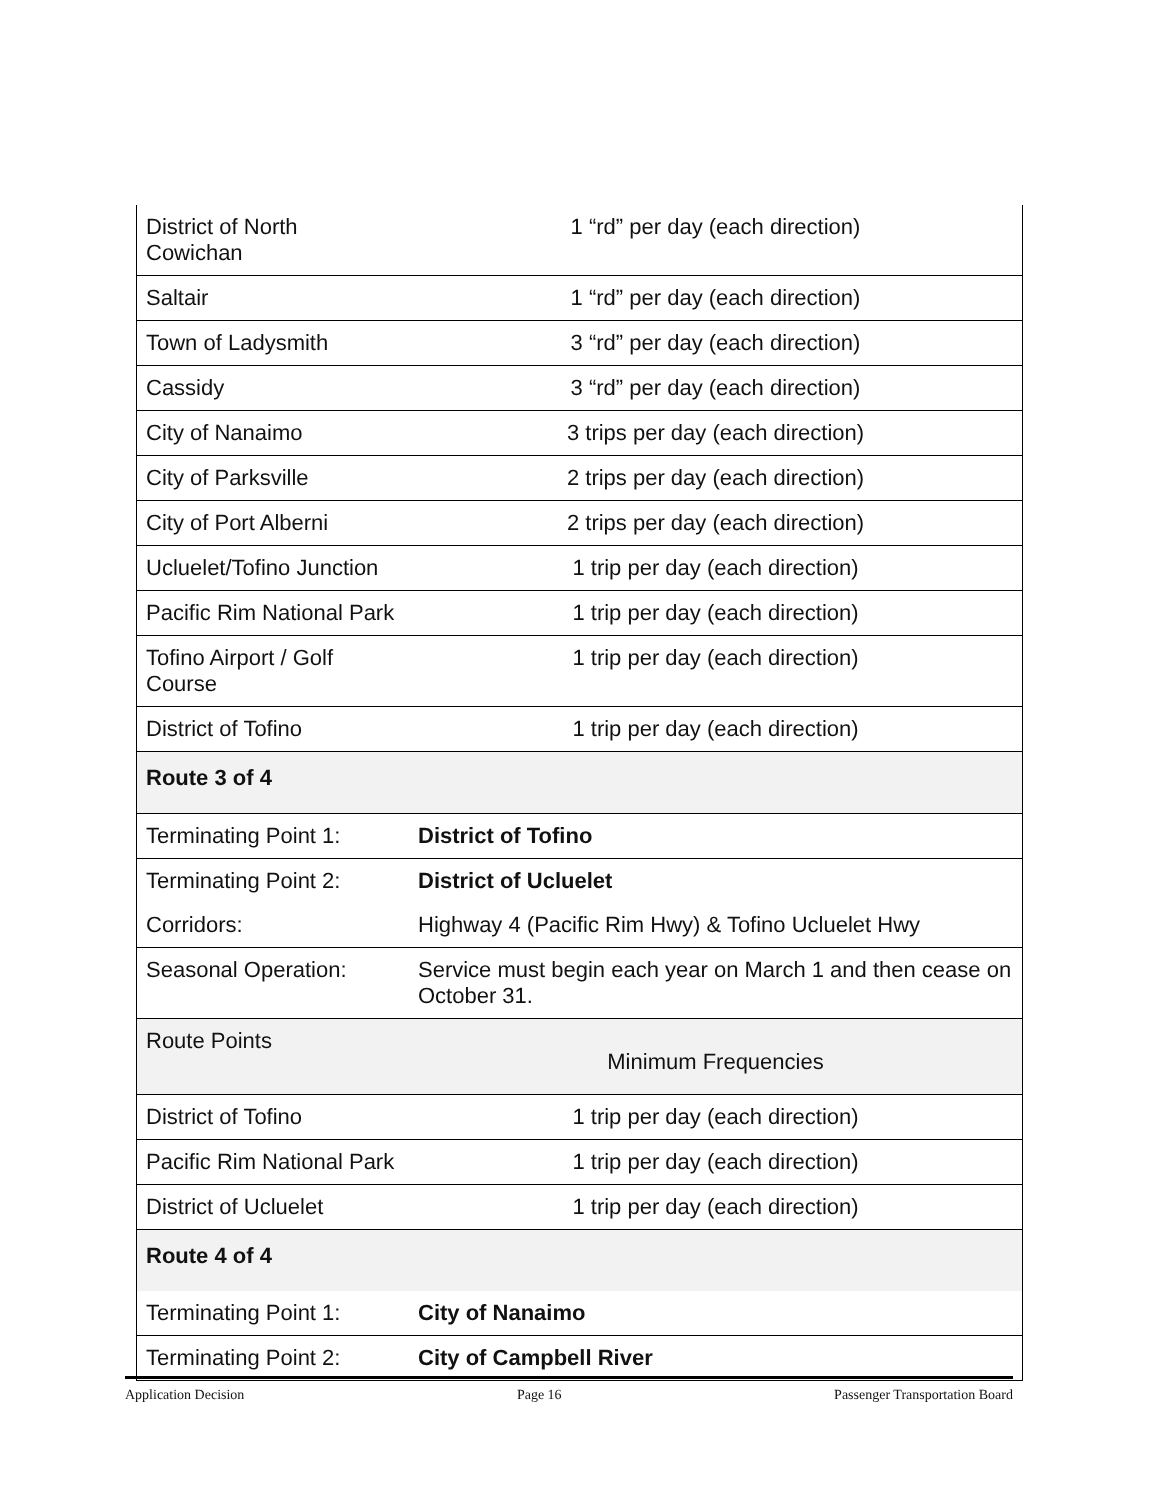| District of North Cowichan | 1 “rd” per day (each direction) |
| Saltair | 1 “rd” per day (each direction) |
| Town of Ladysmith | 3 “rd” per day (each direction) |
| Cassidy | 3 “rd” per day (each direction) |
| City of Nanaimo | 3 trips per day (each direction) |
| City of Parksville | 2 trips per day (each direction) |
| City of Port Alberni | 2 trips per day (each direction) |
| Ucluelet/Tofino Junction | 1 trip per day (each direction) |
| Pacific Rim National Park | 1 trip per day (each direction) |
| Tofino Airport / Golf Course | 1 trip per day (each direction) |
| District of Tofino | 1 trip per day (each direction) |
| Route 3 of 4 | |
| Terminating Point 1: | District of Tofino |
| Terminating Point 2: | District of Ucluelet |
| Corridors: | Highway 4 (Pacific Rim Hwy) & Tofino Ucluelet Hwy |
| Seasonal Operation: | Service must begin each year on March 1 and then cease on October 31. |
| Route Points | Minimum Frequencies |
| District of Tofino | 1 trip per day (each direction) |
| Pacific Rim National Park | 1 trip per day (each direction) |
| District of Ucluelet | 1 trip per day (each direction) |
| Route 4 of 4 | |
| Terminating Point 1: | City of Nanaimo |
| Terminating Point 2: | City of Campbell River |
Application Decision Page 16 Passenger Transportation Board